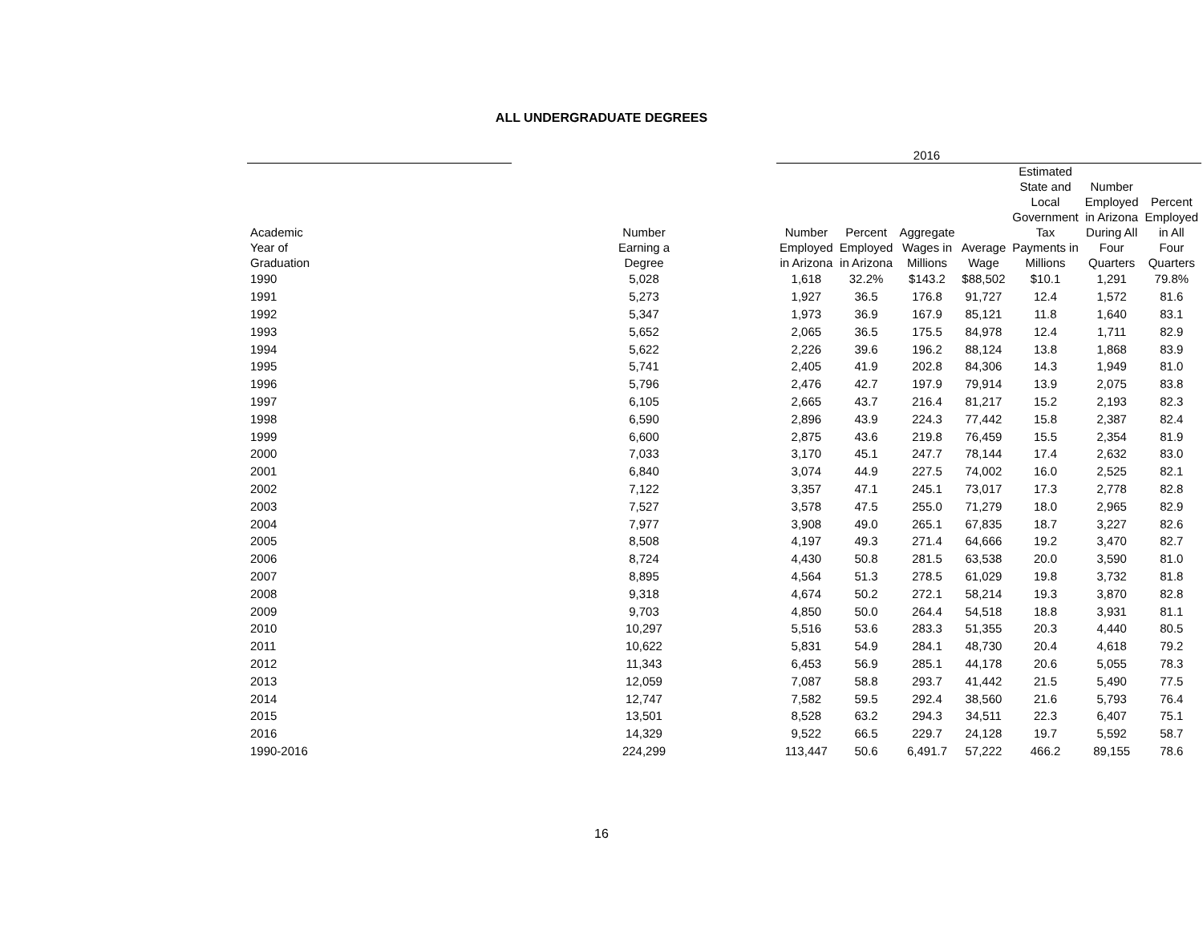ALL UNDERGRADUATE DEGREES
| | | 2016 | | | | | | |
| --- | --- | --- | --- | --- | --- | --- | --- | --- |
| Academic Year of Graduation | Number Earning a Degree | Number Employed in Arizona | Percent Employed in Arizona | Aggregate Wages in Millions | Average Wage | Estimated State and Local Government Tax Payments in Millions | Number Employed in Arizona During All Four Quarters | Percent Employed in All Four Quarters |
| 1990 | 5,028 | 1,618 | 32.2% | $143.2 | $88,502 | $10.1 | 1,291 | 79.8% |
| 1991 | 5,273 | 1,927 | 36.5 | 176.8 | 91,727 | 12.4 | 1,572 | 81.6 |
| 1992 | 5,347 | 1,973 | 36.9 | 167.9 | 85,121 | 11.8 | 1,640 | 83.1 |
| 1993 | 5,652 | 2,065 | 36.5 | 175.5 | 84,978 | 12.4 | 1,711 | 82.9 |
| 1994 | 5,622 | 2,226 | 39.6 | 196.2 | 88,124 | 13.8 | 1,868 | 83.9 |
| 1995 | 5,741 | 2,405 | 41.9 | 202.8 | 84,306 | 14.3 | 1,949 | 81.0 |
| 1996 | 5,796 | 2,476 | 42.7 | 197.9 | 79,914 | 13.9 | 2,075 | 83.8 |
| 1997 | 6,105 | 2,665 | 43.7 | 216.4 | 81,217 | 15.2 | 2,193 | 82.3 |
| 1998 | 6,590 | 2,896 | 43.9 | 224.3 | 77,442 | 15.8 | 2,387 | 82.4 |
| 1999 | 6,600 | 2,875 | 43.6 | 219.8 | 76,459 | 15.5 | 2,354 | 81.9 |
| 2000 | 7,033 | 3,170 | 45.1 | 247.7 | 78,144 | 17.4 | 2,632 | 83.0 |
| 2001 | 6,840 | 3,074 | 44.9 | 227.5 | 74,002 | 16.0 | 2,525 | 82.1 |
| 2002 | 7,122 | 3,357 | 47.1 | 245.1 | 73,017 | 17.3 | 2,778 | 82.8 |
| 2003 | 7,527 | 3,578 | 47.5 | 255.0 | 71,279 | 18.0 | 2,965 | 82.9 |
| 2004 | 7,977 | 3,908 | 49.0 | 265.1 | 67,835 | 18.7 | 3,227 | 82.6 |
| 2005 | 8,508 | 4,197 | 49.3 | 271.4 | 64,666 | 19.2 | 3,470 | 82.7 |
| 2006 | 8,724 | 4,430 | 50.8 | 281.5 | 63,538 | 20.0 | 3,590 | 81.0 |
| 2007 | 8,895 | 4,564 | 51.3 | 278.5 | 61,029 | 19.8 | 3,732 | 81.8 |
| 2008 | 9,318 | 4,674 | 50.2 | 272.1 | 58,214 | 19.3 | 3,870 | 82.8 |
| 2009 | 9,703 | 4,850 | 50.0 | 264.4 | 54,518 | 18.8 | 3,931 | 81.1 |
| 2010 | 10,297 | 5,516 | 53.6 | 283.3 | 51,355 | 20.3 | 4,440 | 80.5 |
| 2011 | 10,622 | 5,831 | 54.9 | 284.1 | 48,730 | 20.4 | 4,618 | 79.2 |
| 2012 | 11,343 | 6,453 | 56.9 | 285.1 | 44,178 | 20.6 | 5,055 | 78.3 |
| 2013 | 12,059 | 7,087 | 58.8 | 293.7 | 41,442 | 21.5 | 5,490 | 77.5 |
| 2014 | 12,747 | 7,582 | 59.5 | 292.4 | 38,560 | 21.6 | 5,793 | 76.4 |
| 2015 | 13,501 | 8,528 | 63.2 | 294.3 | 34,511 | 22.3 | 6,407 | 75.1 |
| 2016 | 14,329 | 9,522 | 66.5 | 229.7 | 24,128 | 19.7 | 5,592 | 58.7 |
| 1990-2016 | 224,299 | 113,447 | 50.6 | 6,491.7 | 57,222 | 466.2 | 89,155 | 78.6 |
16